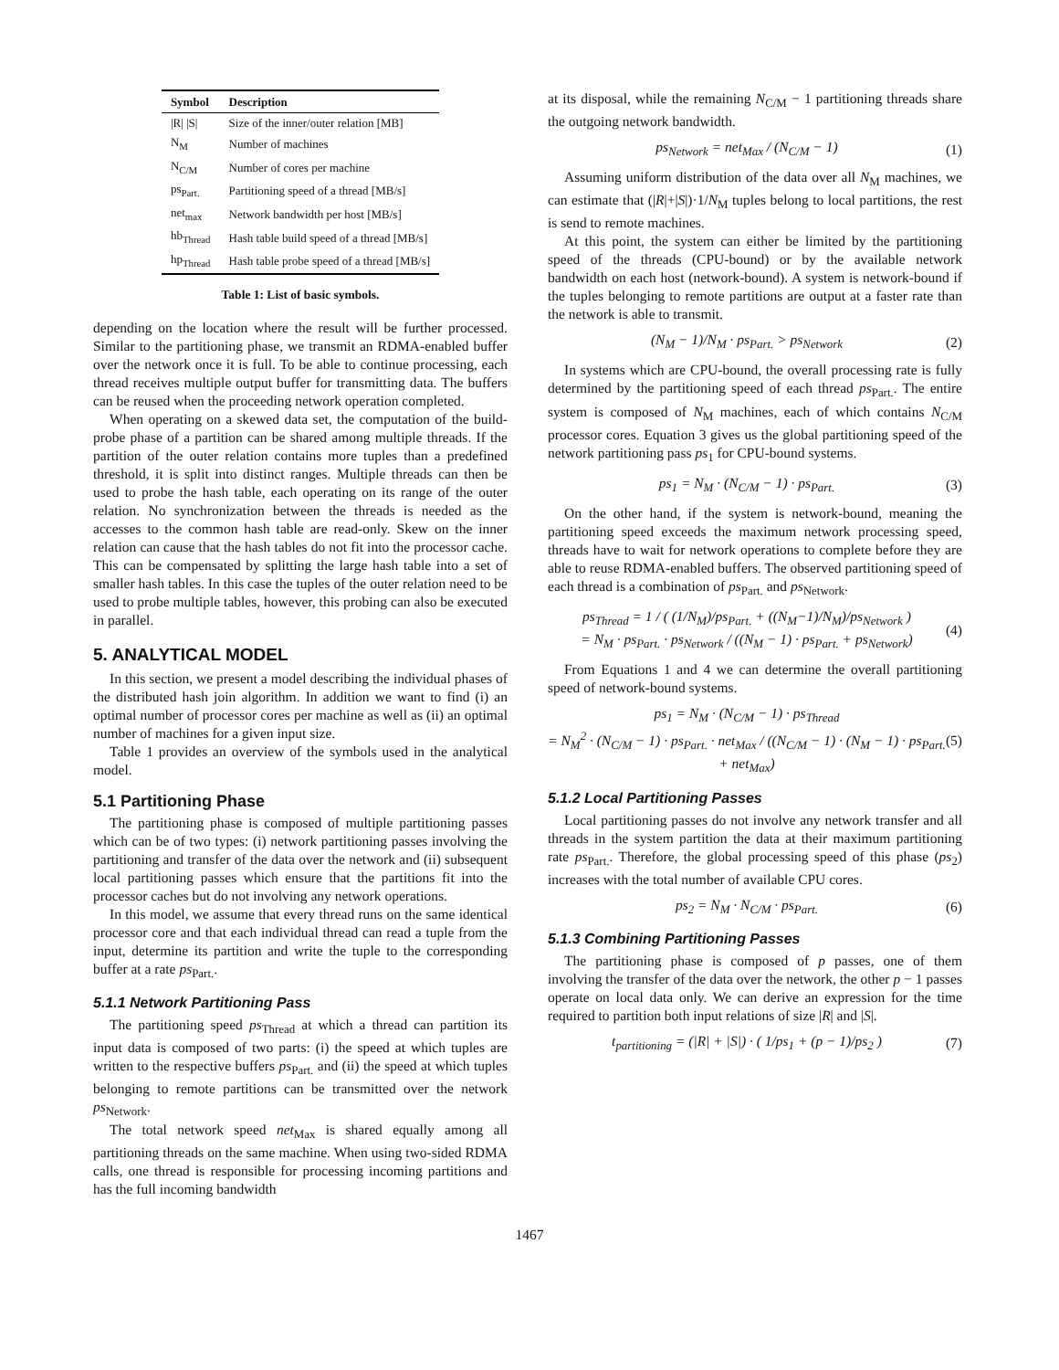| Symbol | Description |
| --- | --- |
| /R/ /S/ | Size of the inner/outer relation [MB] |
| N<sub>M</sub> | Number of machines |
| N<sub>C/M</sub> | Number of cores per machine |
| ps<sub>Part.</sub> | Partitioning speed of a thread [MB/s] |
| net<sub>max</sub> | Network bandwidth per host [MB/s] |
| hb<sub>Thread</sub> | Hash table build speed of a thread [MB/s] |
| hp<sub>Thread</sub> | Hash table probe speed of a thread [MB/s] |
Table 1: List of basic symbols.
depending on the location where the result will be further processed. Similar to the partitioning phase, we transmit an RDMA-enabled buffer over the network once it is full. To be able to continue processing, each thread receives multiple output buffer for transmitting data. The buffers can be reused when the proceeding network operation completed.
When operating on a skewed data set, the computation of the build-probe phase of a partition can be shared among multiple threads. If the partition of the outer relation contains more tuples than a predefined threshold, it is split into distinct ranges. Multiple threads can then be used to probe the hash table, each operating on its range of the outer relation. No synchronization between the threads is needed as the accesses to the common hash table are read-only. Skew on the inner relation can cause that the hash tables do not fit into the processor cache. This can be compensated by splitting the large hash table into a set of smaller hash tables. In this case the tuples of the outer relation need to be used to probe multiple tables, however, this probing can also be executed in parallel.
5. ANALYTICAL MODEL
In this section, we present a model describing the individual phases of the distributed hash join algorithm. In addition we want to find (i) an optimal number of processor cores per machine as well as (ii) an optimal number of machines for a given input size.
Table 1 provides an overview of the symbols used in the analytical model.
5.1 Partitioning Phase
The partitioning phase is composed of multiple partitioning passes which can be of two types: (i) network partitioning passes involving the partitioning and transfer of the data over the network and (ii) subsequent local partitioning passes which ensure that the partitions fit into the processor caches but do not involving any network operations.
In this model, we assume that every thread runs on the same identical processor core and that each individual thread can read a tuple from the input, determine its partition and write the tuple to the corresponding buffer at a rate ps<sub>Part.</sub>.
5.1.1 Network Partitioning Pass
The partitioning speed ps<sub>Thread</sub> at which a thread can partition its input data is composed of two parts: (i) the speed at which tuples are written to the respective buffers ps<sub>Part.</sub> and (ii) the speed at which tuples belonging to remote partitions can be transmitted over the network ps<sub>Network</sub>.
The total network speed net<sub>Max</sub> is shared equally among all partitioning threads on the same machine. When using two-sided RDMA calls, one thread is responsible for processing incoming partitions and has the full incoming bandwidth
at its disposal, while the remaining N<sub>C/M</sub> − 1 partitioning threads share the outgoing network bandwidth.
ps<sub>Network</sub> = net<sub>Max</sub> / (N<sub>C/M</sub> − 1) (1)
Assuming uniform distribution of the data over all N<sub>M</sub> machines, we can estimate that (|R|+|S|)·1/N<sub>M</sub> tuples belong to local partitions, the rest is send to remote machines.
At this point, the system can either be limited by the partitioning speed of the threads (CPU-bound) or by the available network bandwidth on each host (network-bound). A system is network-bound if the tuples belonging to remote partitions are output at a faster rate than the network is able to transmit.
(N<sub>M</sub> − 1)/N<sub>M</sub> · ps<sub>Part.</sub> > ps<sub>Network</sub> (2)
In systems which are CPU-bound, the overall processing rate is fully determined by the partitioning speed of each thread ps<sub>Part.</sub>. The entire system is composed of N<sub>M</sub> machines, each of which contains N<sub>C/M</sub> processor cores. Equation 3 gives us the global partitioning speed of the network partitioning pass ps<sub>1</sub> for CPU-bound systems.
ps<sub>1</sub> = N<sub>M</sub> · (N<sub>C/M</sub> − 1) · ps<sub>Part.</sub> (3)
On the other hand, if the system is network-bound, meaning the partitioning speed exceeds the maximum network processing speed, threads have to wait for network operations to complete before they are able to reuse RDMA-enabled buffers. The observed partitioning speed of each thread is a combination of ps<sub>Part.</sub> and ps<sub>Network</sub>.
ps<sub>Thread</sub> = 1 / ( (1/N<sub>M</sub>)/ps<sub>Part.</sub> + ((N<sub>M</sub>−1)/N<sub>M</sub>)/ps<sub>Network</sub> )
= N<sub>M</sub> · ps<sub>Part.</sub> · ps<sub>Network</sub> / ((N<sub>M</sub> − 1) · ps<sub>Part.</sub> + ps<sub>Network</sub>) (4)
From Equations 1 and 4 we can determine the overall partitioning speed of network-bound systems.
ps<sub>1</sub> = N<sub>M</sub> · (N<sub>C/M</sub> − 1) · ps<sub>Thread</sub>
= N<sub>M</sub><sup>2</sup> · (N<sub>C/M</sub> − 1) · ps<sub>Part.</sub> · net<sub>Max</sub> / ((N<sub>C/M</sub> − 1) · (N<sub>M</sub> − 1) · ps<sub>Part.</sub> + net<sub>Max</sub>) (5)
5.1.2 Local Partitioning Passes
Local partitioning passes do not involve any network transfer and all threads in the system partition the data at their maximum partitioning rate ps<sub>Part.</sub>. Therefore, the global processing speed of this phase (ps<sub>2</sub>) increases with the total number of available CPU cores.
ps<sub>2</sub> = N<sub>M</sub> · N<sub>C/M</sub> · ps<sub>Part.</sub> (6)
5.1.3 Combining Partitioning Passes
The partitioning phase is composed of p passes, one of them involving the transfer of the data over the network, the other p − 1 passes operate on local data only. We can derive an expression for the time required to partition both input relations of size |R| and |S|.
t<sub>partitioning</sub> = (|R| + |S|) · ( 1/ps<sub>1</sub> + (p − 1)/ps<sub>2</sub> ) (7)
1467